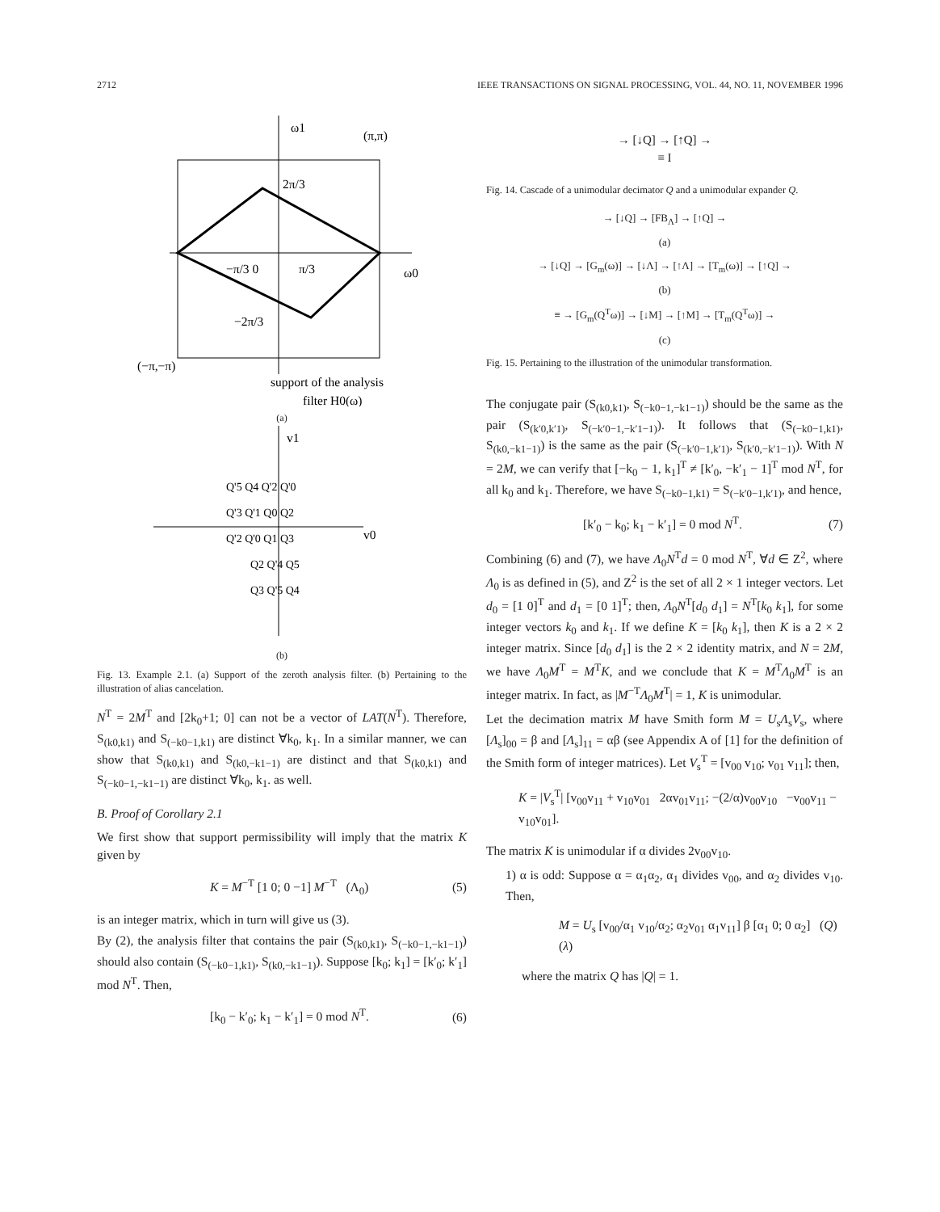2712 IEEE TRANSACTIONS ON SIGNAL PROCESSING, VOL. 44, NO. 11, NOVEMBER 1996
ω1
(π,π)
2π/3
−π/3 0
π/3
ω0
−2π/3
(−π,−π)
support of the analysis
filter H0(ω)
(a)
v1
v0
Q'5 Q4 Q'2 Q'0
Q'3 Q'1 Q0 Q2
Q'2 Q'0 Q1 Q3
Q2 Q'4 Q5
Q3 Q'5 Q4
(b)
Fig. 13. Example 2.1. (a) Support of the zeroth analysis filter. (b) Pertaining to the illustration of alias cancelation.
N<sup>T</sup> = 2M<sup>T</sup> and [2k<sub>0</sub>+1; 0] can not be a vector of LAT(N<sup>T</sup>). Therefore, S<sub>(k0,k1)</sub> and S<sub>(−k0−1,k1)</sub> are distinct ∀k<sub>0</sub>, k<sub>1</sub>. In a similar manner, we can show that S<sub>(k0,k1)</sub> and S<sub>(k0,−k1−1)</sub> are distinct and that S<sub>(k0,k1)</sub> and S<sub>(−k0−1,−k1−1)</sub> are distinct ∀k<sub>0</sub>, k<sub>1</sub>. as well.
B. Proof of Corollary 2.1
We first show that support permissibility will imply that the matrix K given by
K = M<sup>−T</sup> [1 0; 0 −1] M<sup>−T</sup> (Λ<sub>0</sub>) (5)
is an integer matrix, which in turn will give us (3).
By (2), the analysis filter that contains the pair (S<sub>(k0,k1)</sub>, S<sub>(−k0−1,−k1−1)</sub>) should also contain (S<sub>(−k0−1,k1)</sub>, S<sub>(k0,−k1−1)</sub>). Suppose [k<sub>0</sub>; k<sub>1</sub>] = [k′<sub>0</sub>; k′<sub>1</sub>] mod N<sup>T</sup>. Then,
[k<sub>0</sub> − k′<sub>0</sub>; k<sub>1</sub> − k′<sub>1</sub>] = 0 mod N<sup>T</sup>. (6)
→ [↓Q] → [↑Q] →
≡ I
Fig. 14. Cascade of a unimodular decimator Q and a unimodular expander Q.
→ [↓Q] → [FB<sub>Λ</sub>] → [↑Q] →
(a)
→ [↓Q] → [G<sub>m</sub>(ω)] → [↓Λ] → [↑Λ] → [T<sub>m</sub>(ω)] → [↑Q] →
(b)
≡ → [G<sub>m</sub>(Q<sup>T</sup>ω)] → [↓M] → [↑M] → [T<sub>m</sub>(Q<sup>T</sup>ω)] →
(c)
Fig. 15. Pertaining to the illustration of the unimodular transformation.
The conjugate pair (S<sub>(k0,k1)</sub>, S<sub>(−k0−1,−k1−1)</sub>) should be the same as the pair (S<sub>(k′0,k′1)</sub>, S<sub>(−k′0−1,−k′1−1)</sub>). It follows that (S<sub>(−k0−1,k1)</sub>, S<sub>(k0,−k1−1)</sub>) is the same as the pair (S<sub>(−k′0−1,k′1)</sub>, S<sub>(k′0,−k′1−1)</sub>). With N = 2M, we can verify that [−k<sub>0</sub> − 1, k<sub>1</sub>]<sup>T</sup> ≠ [k′<sub>0</sub>, −k′<sub>1</sub> − 1]<sup>T</sup> mod N<sup>T</sup>, for all k<sub>0</sub> and k<sub>1</sub>. Therefore, we have S<sub>(−k0−1,k1)</sub> = S<sub>(−k′0−1,k′1)</sub>, and hence,
[k′<sub>0</sub> − k<sub>0</sub>; k<sub>1</sub> − k′<sub>1</sub>] = 0 mod N<sup>T</sup>. (7)
Combining (6) and (7), we have Λ<sub>0</sub>N<sup>T</sup>d = 0 mod N<sup>T</sup>, ∀d ∈ Z<sup>2</sup>, where Λ<sub>0</sub> is as defined in (5), and Z<sup>2</sup> is the set of all 2 × 1 integer vectors. Let d<sub>0</sub> = [1 0]<sup>T</sup> and d<sub>1</sub> = [0 1]<sup>T</sup>; then, Λ<sub>0</sub>N<sup>T</sup>[d<sub>0</sub> d<sub>1</sub>] = N<sup>T</sup>[k<sub>0</sub> k<sub>1</sub>], for some integer vectors k<sub>0</sub> and k<sub>1</sub>. If we define K = [k<sub>0</sub> k<sub>1</sub>], then K is a 2 × 2 integer matrix. Since [d<sub>0</sub> d<sub>1</sub>] is the 2 × 2 identity matrix, and N = 2M, we have Λ<sub>0</sub>M<sup>T</sup> = M<sup>T</sup>K, and we conclude that K = M<sup>T</sup>Λ<sub>0</sub>M<sup>T</sup> is an integer matrix. In fact, as |M<sup>−T</sup>Λ<sub>0</sub>M<sup>T</sup>| = 1, K is unimodular.
Let the decimation matrix M have Smith form M = U<sub>s</sub>Λ<sub>s</sub>V<sub>s</sub>, where [Λ<sub>s</sub>]<sub>00</sub> = β and [Λ<sub>s</sub>]<sub>11</sub> = αβ (see Appendix A of [1] for the definition of the Smith form of integer matrices). Let V<sub>s</sub><sup>T</sup> = [v<sub>00</sub> v<sub>10</sub>; v<sub>01</sub> v<sub>11</sub>]; then,
K = |V<sub>s</sub><sup>T</sup>| [v<sub>00</sub>v<sub>11</sub> + v<sub>10</sub>v<sub>01</sub> 2αv<sub>01</sub>v<sub>11</sub>; −(2/α)v<sub>00</sub>v<sub>10</sub> −v<sub>00</sub>v<sub>11</sub> − v<sub>10</sub>v<sub>01</sub>].
The matrix K is unimodular if α divides 2v<sub>00</sub>v<sub>10</sub>.
1) α is odd: Suppose α = α<sub>1</sub>α<sub>2</sub>, α<sub>1</sub> divides v<sub>00</sub>, and α<sub>2</sub> divides v<sub>10</sub>. Then,
M = U<sub>s</sub> [v<sub>00</sub>/α<sub>1</sub> v<sub>10</sub>/α<sub>2</sub>; α<sub>2</sub>v<sub>01</sub> α<sub>1</sub>v<sub>11</sub>] β [α<sub>1</sub> 0; 0 α<sub>2</sub>] (Q) (λ)
where the matrix Q has |Q| = 1.